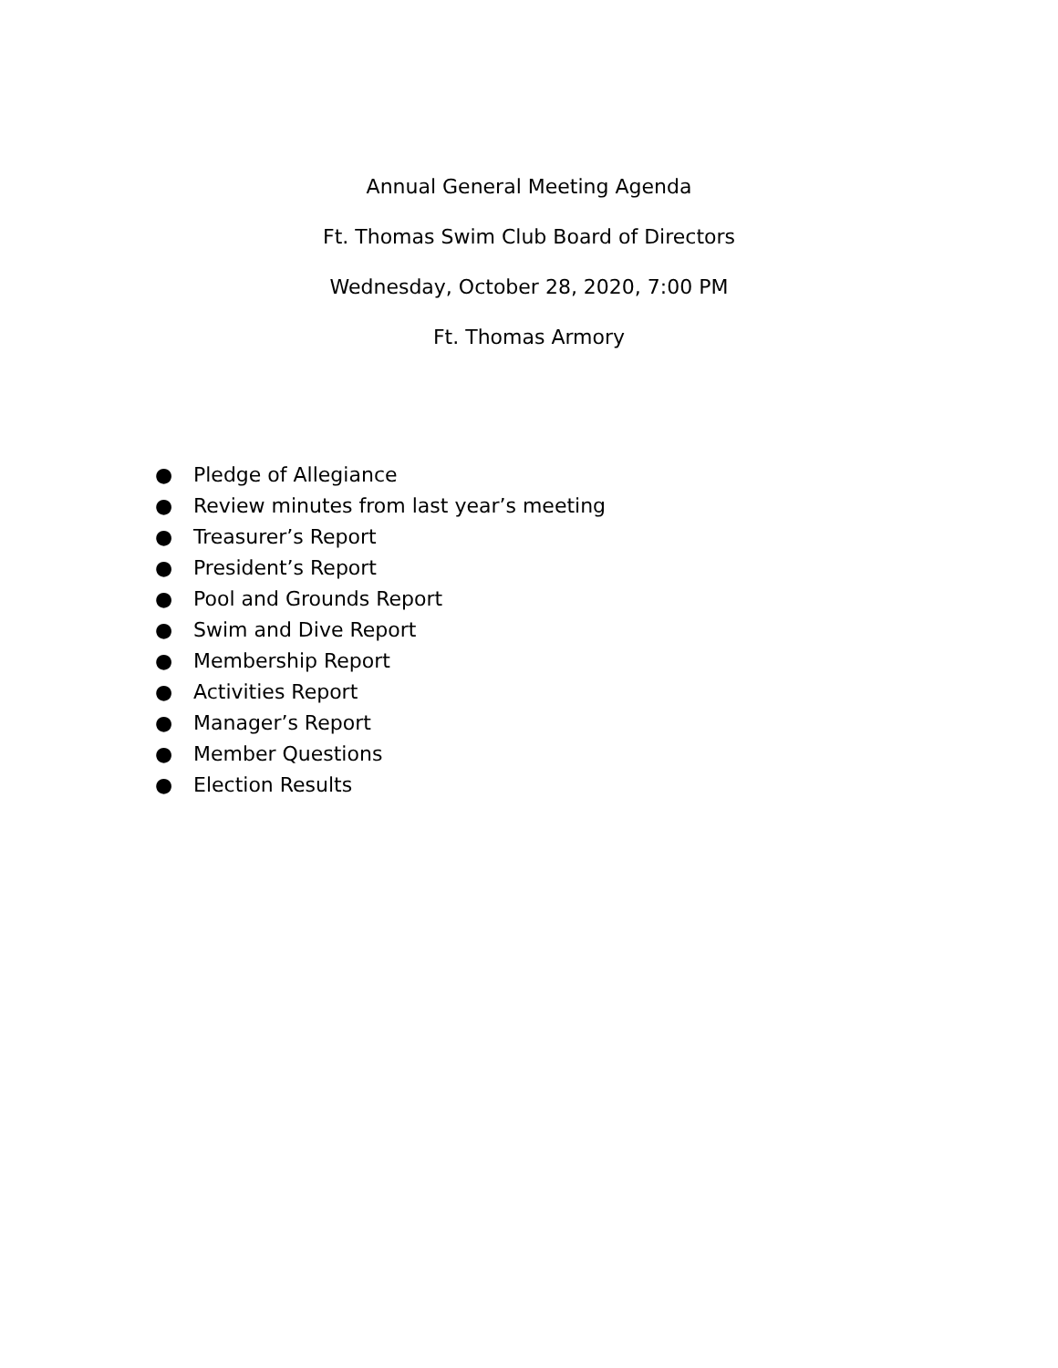Annual General Meeting Agenda
Ft. Thomas Swim Club Board of Directors
Wednesday, October 28, 2020, 7:00 PM
Ft. Thomas Armory
● Pledge of Allegiance
● Review minutes from last year’s meeting
● Treasurer’s Report
● President’s Report
● Pool and Grounds Report
● Swim and Dive Report
● Membership Report
● Activities Report
● Manager’s Report
● Member Questions
● Election Results